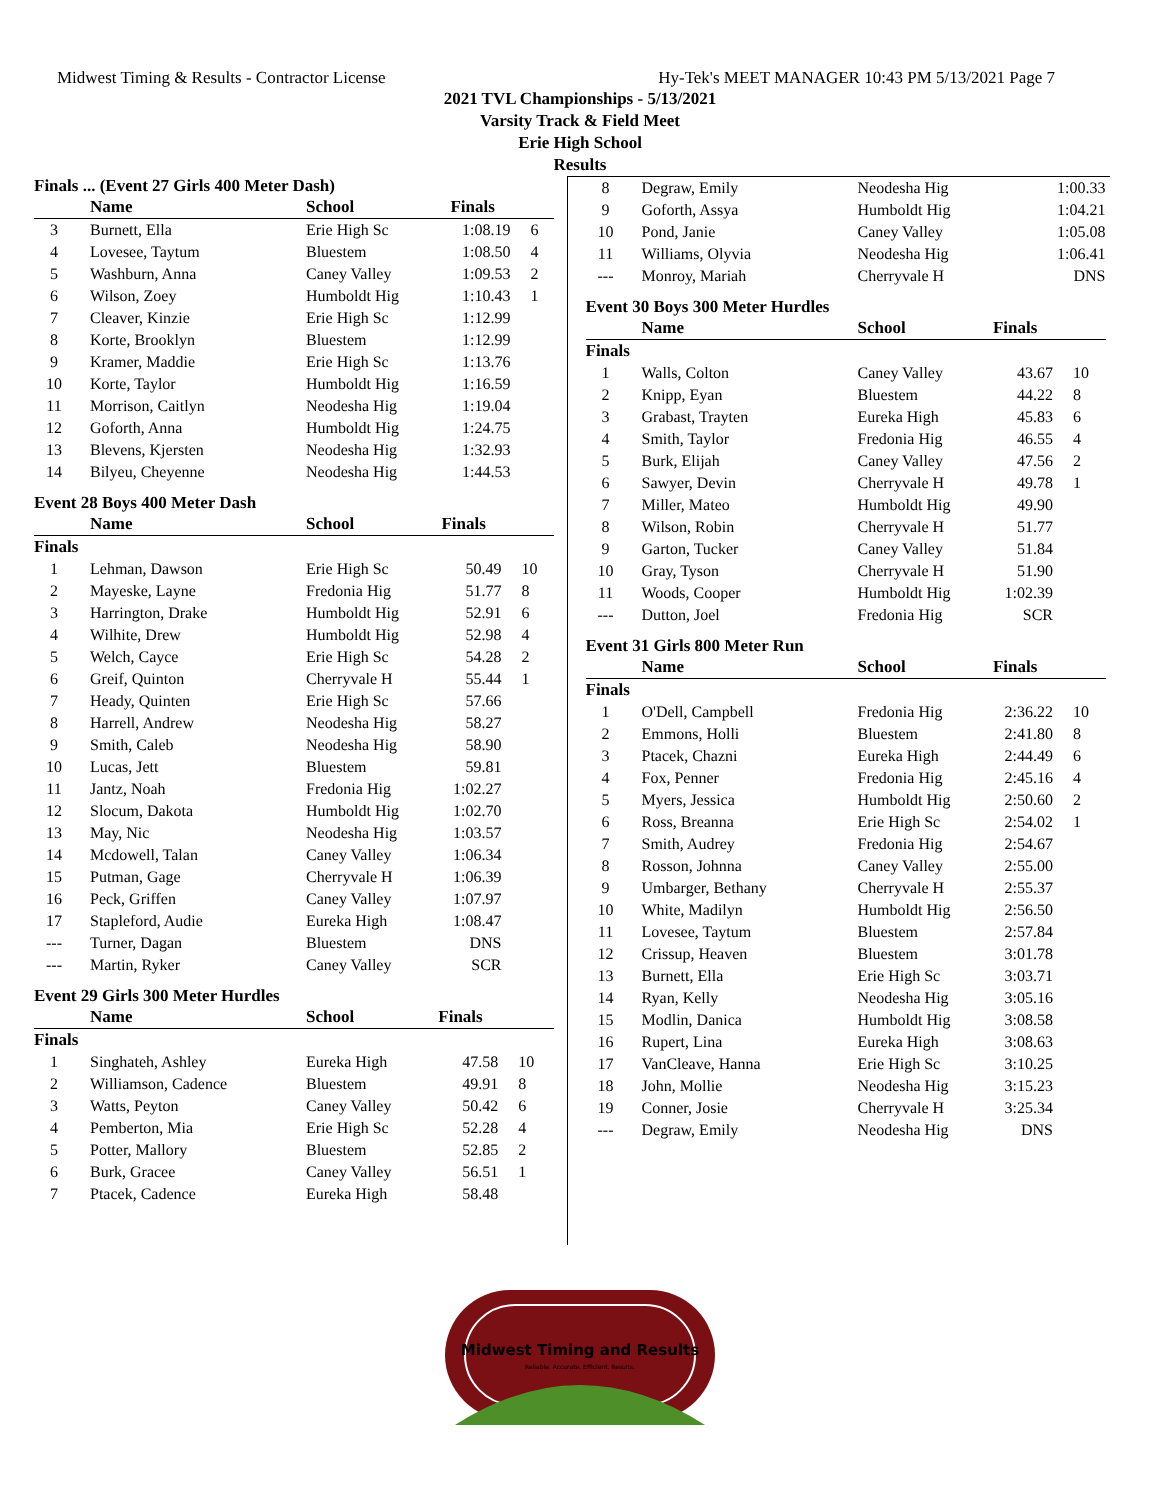Midwest Timing & Results - Contractor License Hy-Tek's MEET MANAGER 10:43 PM 5/13/2021 Page 7
2021 TVL Championships - 5/13/2021
Varsity Track & Field Meet
Erie High School
Results
Finals ... (Event 27 Girls 400 Meter Dash)
| | Name | School | Finals | |
| --- | --- | --- | --- | --- |
| 3 | Burnett, Ella | Erie High Sc | 1:08.19 | 6 |
| 4 | Lovesee, Taytum | Bluestem | 1:08.50 | 4 |
| 5 | Washburn, Anna | Caney Valley | 1:09.53 | 2 |
| 6 | Wilson, Zoey | Humboldt Hig | 1:10.43 | 1 |
| 7 | Cleaver, Kinzie | Erie High Sc | 1:12.99 | |
| 8 | Korte, Brooklyn | Bluestem | 1:12.99 | |
| 9 | Kramer, Maddie | Erie High Sc | 1:13.76 | |
| 10 | Korte, Taylor | Humboldt Hig | 1:16.59 | |
| 11 | Morrison, Caitlyn | Neodesha Hig | 1:19.04 | |
| 12 | Goforth, Anna | Humboldt Hig | 1:24.75 | |
| 13 | Blevens, Kjersten | Neodesha Hig | 1:32.93 | |
| 14 | Bilyeu, Cheyenne | Neodesha Hig | 1:44.53 | |
Event 28 Boys 400 Meter Dash
| | Name | School | Finals | |
| --- | --- | --- | --- | --- |
| Finals | | | | |
| 1 | Lehman, Dawson | Erie High Sc | 50.49 | 10 |
| 2 | Mayeske, Layne | Fredonia Hig | 51.77 | 8 |
| 3 | Harrington, Drake | Humboldt Hig | 52.91 | 6 |
| 4 | Wilhite, Drew | Humboldt Hig | 52.98 | 4 |
| 5 | Welch, Cayce | Erie High Sc | 54.28 | 2 |
| 6 | Greif, Quinton | Cherryvale H | 55.44 | 1 |
| 7 | Heady, Quinten | Erie High Sc | 57.66 | |
| 8 | Harrell, Andrew | Neodesha Hig | 58.27 | |
| 9 | Smith, Caleb | Neodesha Hig | 58.90 | |
| 10 | Lucas, Jett | Bluestem | 59.81 | |
| 11 | Jantz, Noah | Fredonia Hig | 1:02.27 | |
| 12 | Slocum, Dakota | Humboldt Hig | 1:02.70 | |
| 13 | May, Nic | Neodesha Hig | 1:03.57 | |
| 14 | Mcdowell, Talan | Caney Valley | 1:06.34 | |
| 15 | Putman, Gage | Cherryvale H | 1:06.39 | |
| 16 | Peck, Griffen | Caney Valley | 1:07.97 | |
| 17 | Stapleford, Audie | Eureka High | 1:08.47 | |
| --- | Turner, Dagan | Bluestem | DNS | |
| --- | Martin, Ryker | Caney Valley | SCR | |
Event 29 Girls 300 Meter Hurdles
| | Name | School | Finals | |
| --- | --- | --- | --- | --- |
| Finals | | | | |
| 1 | Singhateh, Ashley | Eureka High | 47.58 | 10 |
| 2 | Williamson, Cadence | Bluestem | 49.91 | 8 |
| 3 | Watts, Peyton | Caney Valley | 50.42 | 6 |
| 4 | Pemberton, Mia | Erie High Sc | 52.28 | 4 |
| 5 | Potter, Mallory | Bluestem | 52.85 | 2 |
| 6 | Burk, Gracee | Caney Valley | 56.51 | 1 |
| 7 | Ptacek, Cadence | Eureka High | 58.48 | |
| 8 | Degraw, Emily | Neodesha Hig | 1:00.33 | |
| 9 | Goforth, Assya | Humboldt Hig | 1:04.21 | |
| 10 | Pond, Janie | Caney Valley | 1:05.08 | |
| 11 | Williams, Olyvia | Neodesha Hig | 1:06.41 | |
| --- | Monroy, Mariah | Cherryvale H | DNS | |
Event 30 Boys 300 Meter Hurdles
| | Name | School | Finals | |
| --- | --- | --- | --- | --- |
| Finals | | | | |
| 1 | Walls, Colton | Caney Valley | 43.67 | 10 |
| 2 | Knipp, Eyan | Bluestem | 44.22 | 8 |
| 3 | Grabast, Trayten | Eureka High | 45.83 | 6 |
| 4 | Smith, Taylor | Fredonia Hig | 46.55 | 4 |
| 5 | Burk, Elijah | Caney Valley | 47.56 | 2 |
| 6 | Sawyer, Devin | Cherryvale H | 49.78 | 1 |
| 7 | Miller, Mateo | Humboldt Hig | 49.90 | |
| 8 | Wilson, Robin | Cherryvale H | 51.77 | |
| 9 | Garton, Tucker | Caney Valley | 51.84 | |
| 10 | Gray, Tyson | Cherryvale H | 51.90 | |
| 11 | Woods, Cooper | Humboldt Hig | 1:02.39 | |
| --- | Dutton, Joel | Fredonia Hig | SCR | |
Event 31 Girls 800 Meter Run
| | Name | School | Finals | |
| --- | --- | --- | --- | --- |
| Finals | | | | |
| 1 | O'Dell, Campbell | Fredonia Hig | 2:36.22 | 10 |
| 2 | Emmons, Holli | Bluestem | 2:41.80 | 8 |
| 3 | Ptacek, Chazni | Eureka High | 2:44.49 | 6 |
| 4 | Fox, Penner | Fredonia Hig | 2:45.16 | 4 |
| 5 | Myers, Jessica | Humboldt Hig | 2:50.60 | 2 |
| 6 | Ross, Breanna | Erie High Sc | 2:54.02 | 1 |
| 7 | Smith, Audrey | Fredonia Hig | 2:54.67 | |
| 8 | Rosson, Johnna | Caney Valley | 2:55.00 | |
| 9 | Umbarger, Bethany | Cherryvale H | 2:55.37 | |
| 10 | White, Madilyn | Humboldt Hig | 2:56.50 | |
| 11 | Lovesee, Taytum | Bluestem | 2:57.84 | |
| 12 | Crissup, Heaven | Bluestem | 3:01.78 | |
| 13 | Burnett, Ella | Erie High Sc | 3:03.71 | |
| 14 | Ryan, Kelly | Neodesha Hig | 3:05.16 | |
| 15 | Modlin, Danica | Humboldt Hig | 3:08.58 | |
| 16 | Rupert, Lina | Eureka High | 3:08.63 | |
| 17 | VanCleave, Hanna | Erie High Sc | 3:10.25 | |
| 18 | John, Mollie | Neodesha Hig | 3:15.23 | |
| 19 | Conner, Josie | Cherryvale H | 3:25.34 | |
| --- | Degraw, Emily | Neodesha Hig | DNS | |
Midwest Timing and Results
Reliable. Accurate. Efficient. Results.